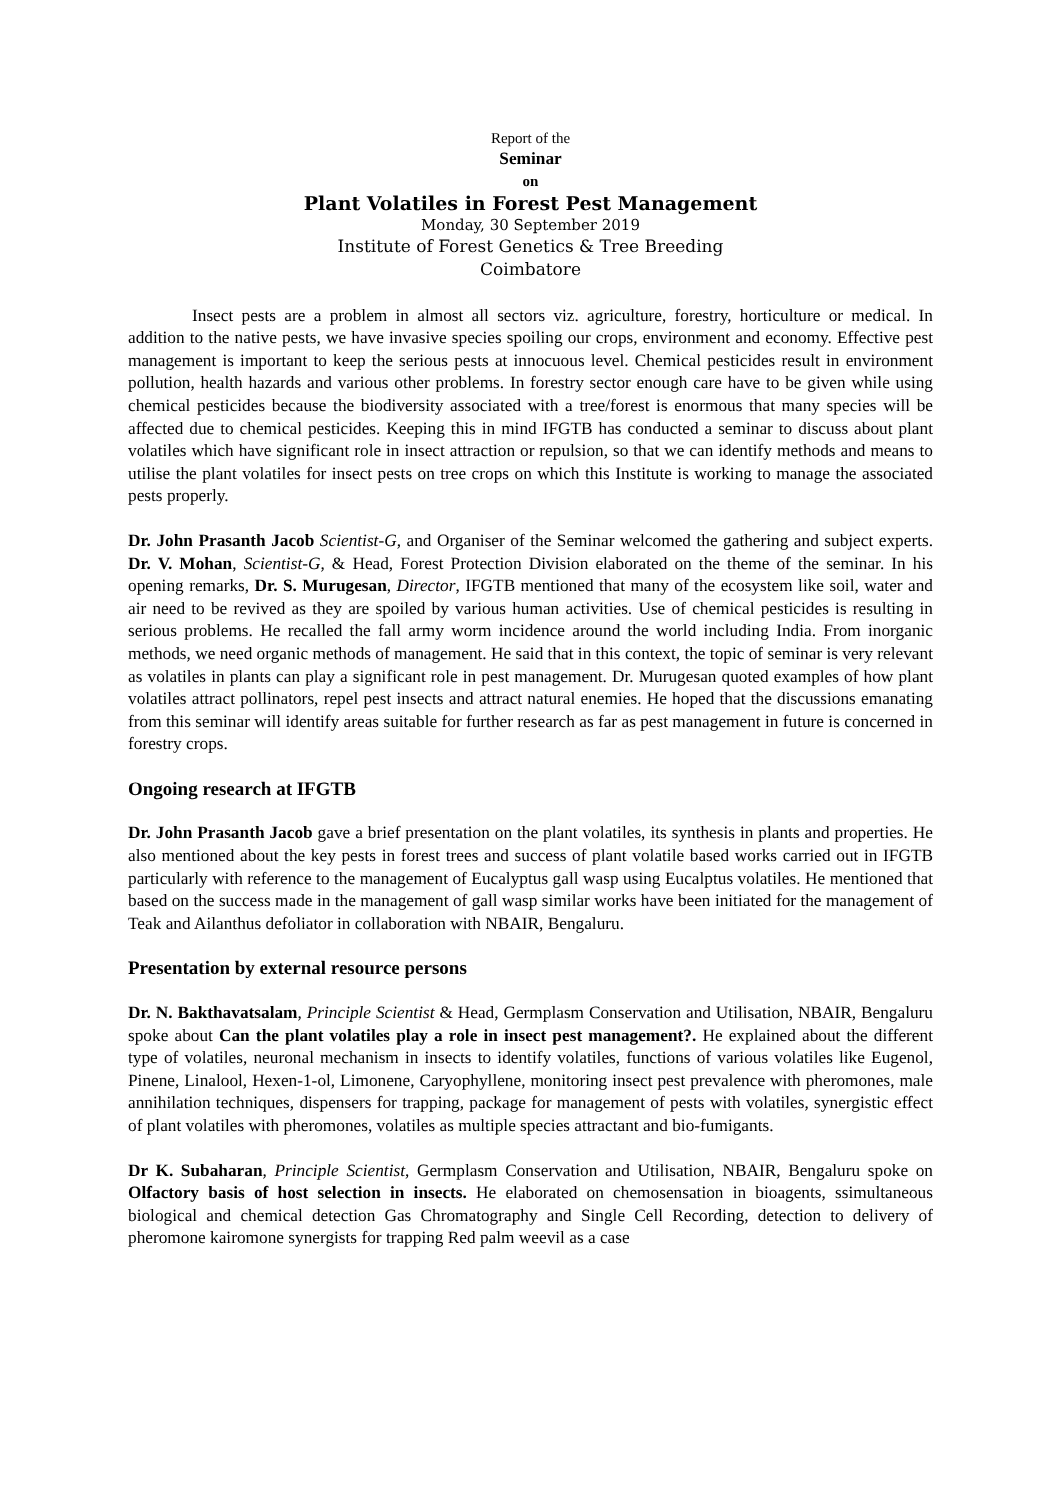Report of the
Seminar
on
Plant Volatiles in Forest Pest Management
Monday, 30 September 2019
Institute of Forest Genetics & Tree Breeding
Coimbatore
Insect pests are a problem in almost all sectors viz. agriculture, forestry, horticulture or medical. In addition to the native pests, we have invasive species spoiling our crops, environment and economy. Effective pest management is important to keep the serious pests at innocuous level. Chemical pesticides result in environment pollution, health hazards and various other problems. In forestry sector enough care have to be given while using chemical pesticides because the biodiversity associated with a tree/forest is enormous that many species will be affected due to chemical pesticides. Keeping this in mind IFGTB has conducted a seminar to discuss about plant volatiles which have significant role in insect attraction or repulsion, so that we can identify methods and means to utilise the plant volatiles for insect pests on tree crops on which this Institute is working to manage the associated pests properly.
Dr. John Prasanth Jacob Scientist-G, and Organiser of the Seminar welcomed the gathering and subject experts. Dr. V. Mohan, Scientist-G, & Head, Forest Protection Division elaborated on the theme of the seminar. In his opening remarks, Dr. S. Murugesan, Director, IFGTB mentioned that many of the ecosystem like soil, water and air need to be revived as they are spoiled by various human activities. Use of chemical pesticides is resulting in serious problems. He recalled the fall army worm incidence around the world including India. From inorganic methods, we need organic methods of management. He said that in this context, the topic of seminar is very relevant as volatiles in plants can play a significant role in pest management. Dr. Murugesan quoted examples of how plant volatiles attract pollinators, repel pest insects and attract natural enemies. He hoped that the discussions emanating from this seminar will identify areas suitable for further research as far as pest management in future is concerned in forestry crops.
Ongoing research at IFGTB
Dr. John Prasanth Jacob gave a brief presentation on the plant volatiles, its synthesis in plants and properties. He also mentioned about the key pests in forest trees and success of plant volatile based works carried out in IFGTB particularly with reference to the management of Eucalyptus gall wasp using Eucalptus volatiles. He mentioned that based on the success made in the management of gall wasp similar works have been initiated for the management of Teak and Ailanthus defoliator in collaboration with NBAIR, Bengaluru.
Presentation by external resource persons
Dr. N. Bakthavatsalam, Principle Scientist & Head, Germplasm Conservation and Utilisation, NBAIR, Bengaluru spoke about Can the plant volatiles play a role in insect pest management?. He explained about the different type of volatiles, neuronal mechanism in insects to identify volatiles, functions of various volatiles like Eugenol, Pinene, Linalool, Hexen-1-ol, Limonene, Caryophyllene, monitoring insect pest prevalence with pheromones, male annihilation techniques, dispensers for trapping, package for management of pests with volatiles, synergistic effect of plant volatiles with pheromones, volatiles as multiple species attractant and bio-fumigants.
Dr K. Subaharan, Principle Scientist, Germplasm Conservation and Utilisation, NBAIR, Bengaluru spoke on Olfactory basis of host selection in insects. He elaborated on chemosensation in bioagents, ssimultaneous biological and chemical detection Gas Chromatography and Single Cell Recording, detection to delivery of pheromone kairomone synergists for trapping Red palm weevil as a case